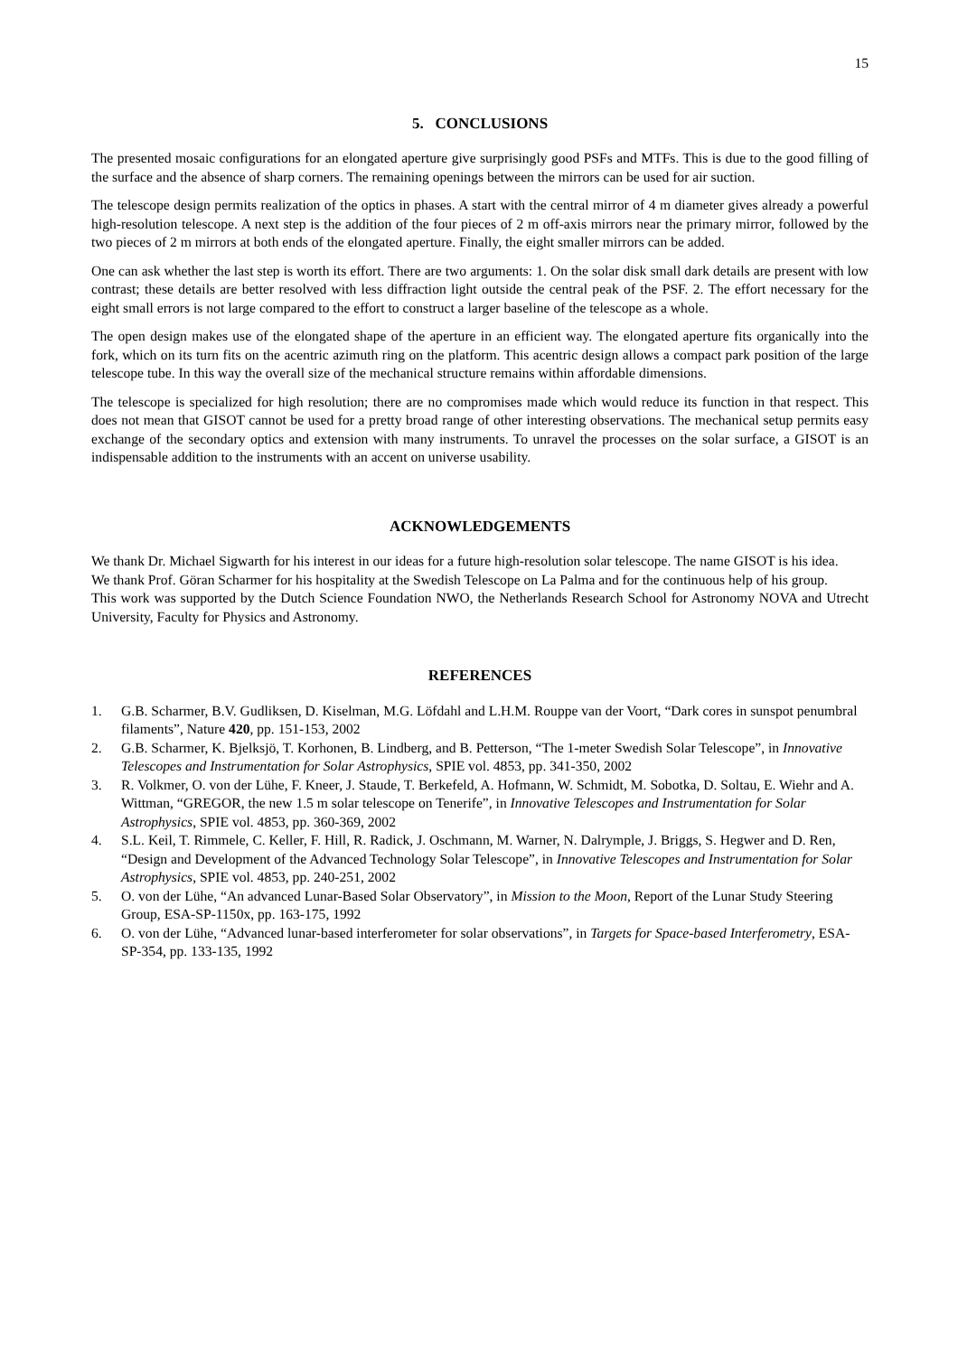15
5. CONCLUSIONS
The presented mosaic configurations for an elongated aperture give surprisingly good PSFs and MTFs. This is due to the good filling of the surface and the absence of sharp corners. The remaining openings between the mirrors can be used for air suction.
The telescope design permits realization of the optics in phases. A start with the central mirror of 4 m diameter gives already a powerful high-resolution telescope. A next step is the addition of the four pieces of 2 m off-axis mirrors near the primary mirror, followed by the two pieces of 2 m mirrors at both ends of the elongated aperture. Finally, the eight smaller mirrors can be added.
One can ask whether the last step is worth its effort. There are two arguments: 1. On the solar disk small dark details are present with low contrast; these details are better resolved with less diffraction light outside the central peak of the PSF. 2. The effort necessary for the eight small errors is not large compared to the effort to construct a larger baseline of the telescope as a whole.
The open design makes use of the elongated shape of the aperture in an efficient way. The elongated aperture fits organically into the fork, which on its turn fits on the acentric azimuth ring on the platform. This acentric design allows a compact park position of the large telescope tube. In this way the overall size of the mechanical structure remains within affordable dimensions.
The telescope is specialized for high resolution; there are no compromises made which would reduce its function in that respect. This does not mean that GISOT cannot be used for a pretty broad range of other interesting observations. The mechanical setup permits easy exchange of the secondary optics and extension with many instruments. To unravel the processes on the solar surface, a GISOT is an indispensable addition to the instruments with an accent on universe usability.
ACKNOWLEDGEMENTS
We thank Dr. Michael Sigwarth for his interest in our ideas for a future high-resolution solar telescope. The name GISOT is his idea.
We thank Prof. Göran Scharmer for his hospitality at the Swedish Telescope on La Palma and for the continuous help of his group.
This work was supported by the Dutch Science Foundation NWO, the Netherlands Research School for Astronomy NOVA and Utrecht University, Faculty for Physics and Astronomy.
REFERENCES
1. G.B. Scharmer, B.V. Gudliksen, D. Kiselman, M.G. Löfdahl and L.H.M. Rouppe van der Voort, “Dark cores in sunspot penumbral filaments”, Nature 420, pp. 151-153, 2002
2. G.B. Scharmer, K. Bjelksjö, T. Korhonen, B. Lindberg, and B. Petterson, “The 1-meter Swedish Solar Telescope”, in Innovative Telescopes and Instrumentation for Solar Astrophysics, SPIE vol. 4853, pp. 341-350, 2002
3. R. Volkmer, O. von der Lühe, F. Kneer, J. Staude, T. Berkefeld, A. Hofmann, W. Schmidt, M. Sobotka, D. Soltau, E. Wiehr and A. Wittman, “GREGOR, the new 1.5 m solar telescope on Tenerife”, in Innovative Telescopes and Instrumentation for Solar Astrophysics, SPIE vol. 4853, pp. 360-369, 2002
4. S.L. Keil, T. Rimmele, C. Keller, F. Hill, R. Radick, J. Oschmann, M. Warner, N. Dalrymple, J. Briggs, S. Hegwer and D. Ren, “Design and Development of the Advanced Technology Solar Telescope”, in Innovative Telescopes and Instrumentation for Solar Astrophysics, SPIE vol. 4853, pp. 240-251, 2002
5. O. von der Lühe, “An advanced Lunar-Based Solar Observatory”, in Mission to the Moon, Report of the Lunar Study Steering Group, ESA-SP-1150x, pp. 163-175, 1992
6. O. von der Lühe, “Advanced lunar-based interferometer for solar observations”, in Targets for Space-based Interferometry, ESA-SP-354, pp. 133-135, 1992